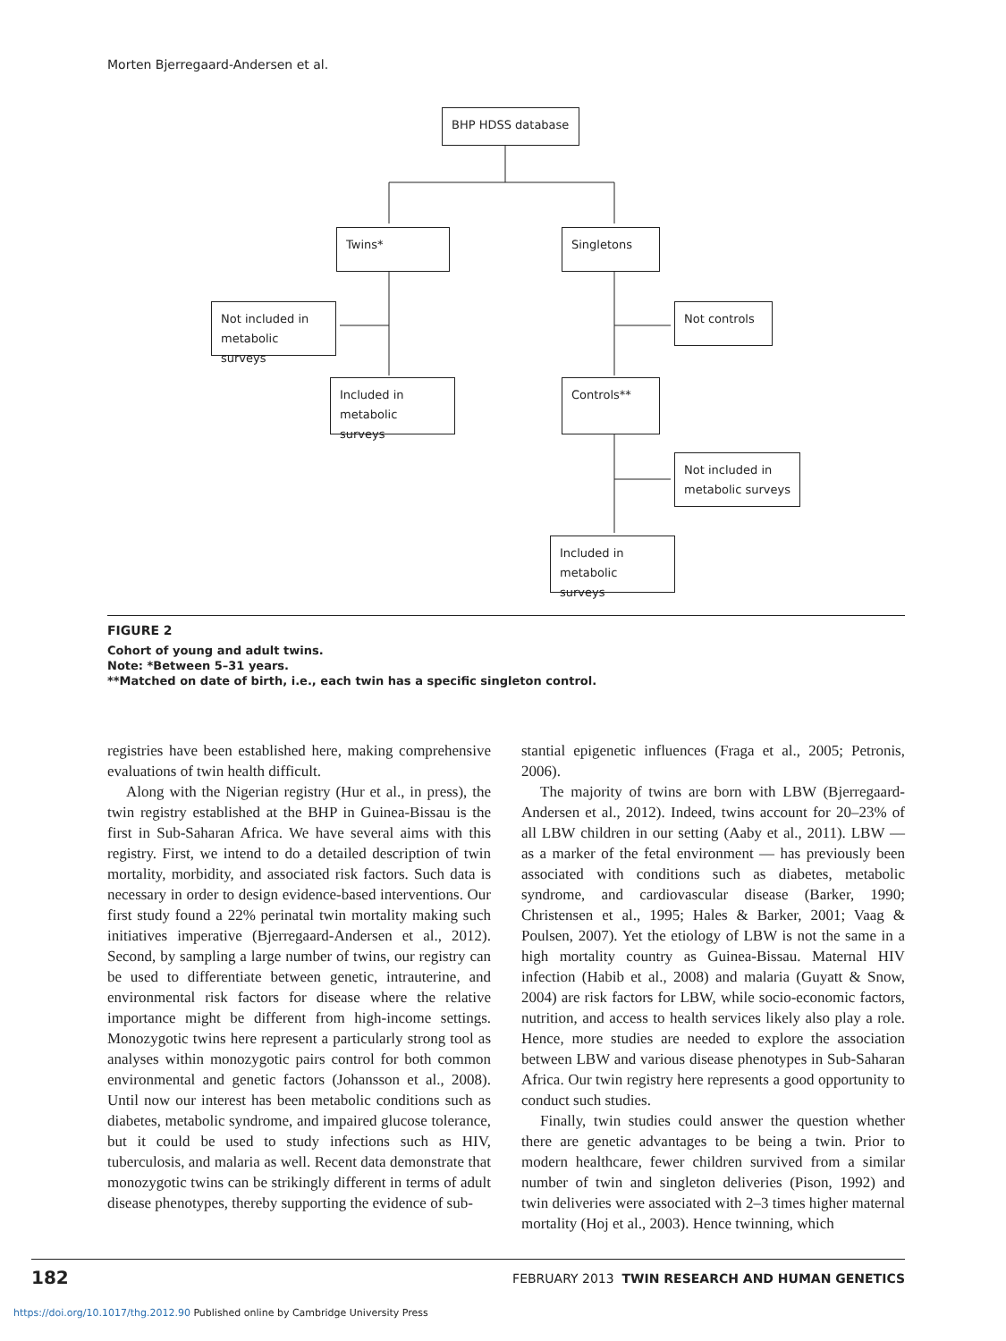Morten Bjerregaard-Andersen et al.
BHP HDSS database
Twins* Singletons
Not included in metabolic surveys
Not controls
Included in metabolic surveys
Controls**
Not included in metabolic surveys
Included in metabolic surveys
FIGURE 2
Cohort of young and adult twins.
Note: *Between 5–31 years.
**Matched on date of birth, i.e., each twin has a specific singleton control.
registries have been established here, making comprehensive evaluations of twin health difficult.
Along with the Nigerian registry (Hur et al., in press), the twin registry established at the BHP in Guinea-Bissau is the first in Sub-Saharan Africa. We have several aims with this registry. First, we intend to do a detailed description of twin mortality, morbidity, and associated risk factors. Such data is necessary in order to design evidence-based interventions. Our first study found a 22% perinatal twin mortality making such initiatives imperative (Bjerregaard-Andersen et al., 2012). Second, by sampling a large number of twins, our registry can be used to differentiate between genetic, intrauterine, and environmental risk factors for disease where the relative importance might be different from high-income settings. Monozygotic twins here represent a particularly strong tool as analyses within monozygotic pairs control for both common environmental and genetic factors (Johansson et al., 2008). Until now our interest has been metabolic conditions such as diabetes, metabolic syndrome, and impaired glucose tolerance, but it could be used to study infections such as HIV, tuberculosis, and malaria as well. Recent data demonstrate that monozygotic twins can be strikingly different in terms of adult disease phenotypes, thereby supporting the evidence of sub-
stantial epigenetic influences (Fraga et al., 2005; Petronis, 2006).
The majority of twins are born with LBW (Bjerregaard-Andersen et al., 2012). Indeed, twins account for 20–23% of all LBW children in our setting (Aaby et al., 2011). LBW — as a marker of the fetal environment — has previously been associated with conditions such as diabetes, metabolic syndrome, and cardiovascular disease (Barker, 1990; Christensen et al., 1995; Hales & Barker, 2001; Vaag & Poulsen, 2007). Yet the etiology of LBW is not the same in a high mortality country as Guinea-Bissau. Maternal HIV infection (Habib et al., 2008) and malaria (Guyatt & Snow, 2004) are risk factors for LBW, while socio-economic factors, nutrition, and access to health services likely also play a role. Hence, more studies are needed to explore the association between LBW and various disease phenotypes in Sub-Saharan Africa. Our twin registry here represents a good opportunity to conduct such studies.
Finally, twin studies could answer the question whether there are genetic advantages to be being a twin. Prior to modern healthcare, fewer children survived from a similar number of twin and singleton deliveries (Pison, 1992) and twin deliveries were associated with 2–3 times higher maternal mortality (Hoj et al., 2003). Hence twinning, which
182 FEBRUARY 2013 TWIN RESEARCH AND HUMAN GENETICS
https://doi.org/10.1017/thg.2012.90 Published online by Cambridge University Press